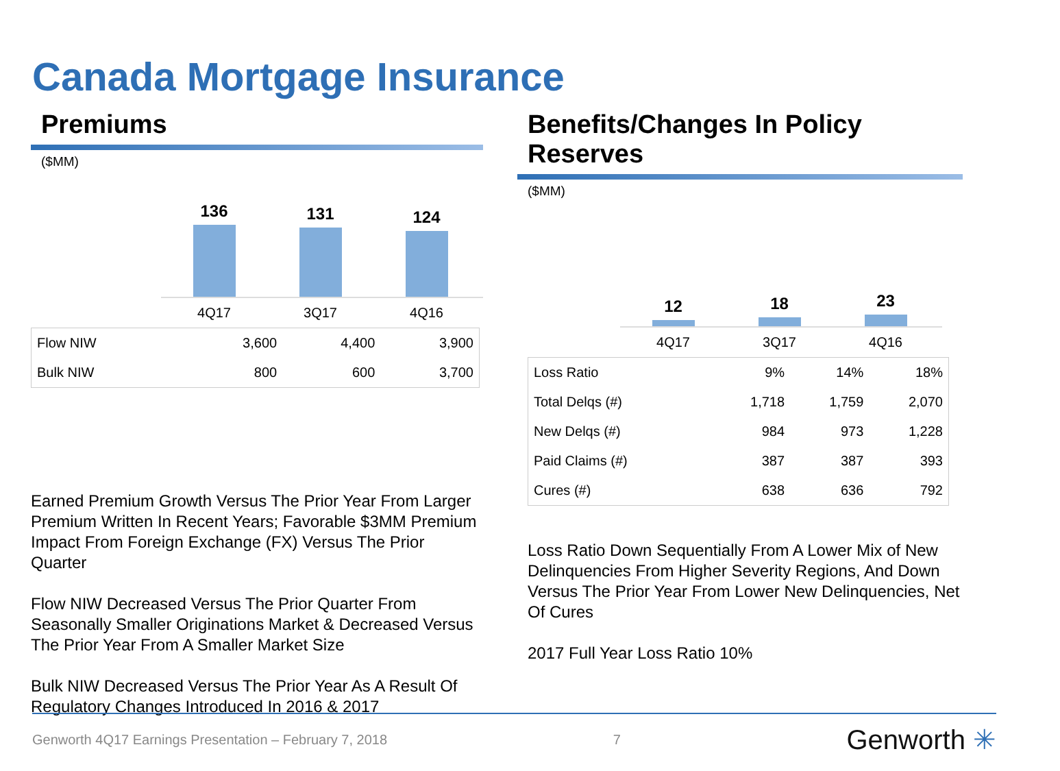Canada Mortgage Insurance
Premiums
($MM)
136
131
124
4Q17 3Q17 4Q16
| Flow NIW | 3,600 | 4,400 | 3,900 |
| Bulk NIW | 800 | 600 | 3,700 |
Earned Premium Growth Versus The Prior Year From Larger Premium Written In Recent Years; Favorable $3MM Premium Impact From Foreign Exchange (FX) Versus The Prior Quarter
Flow NIW Decreased Versus The Prior Quarter From Seasonally Smaller Originations Market & Decreased Versus The Prior Year From A Smaller Market Size
Bulk NIW Decreased Versus The Prior Year As A Result Of Regulatory Changes Introduced In 2016 & 2017
Benefits/Changes In Policy Reserves
($MM)
12
18
23
4Q17 3Q17 4Q16
| Loss Ratio | 9% | 14% | 18% |
| Total Delqs (#) | 1,718 | 1,759 | 2,070 |
| New Delqs (#) | 984 | 973 | 1,228 |
| Paid Claims (#) | 387 | 387 | 393 |
| Cures (#) | 638 | 636 | 792 |
Loss Ratio Down Sequentially From A Lower Mix of New Delinquencies From Higher Severity Regions, And Down Versus The Prior Year From Lower New Delinquencies, Net Of Cures
2017 Full Year Loss Ratio 10%
Genworth 4Q17 Earnings Presentation – February 7, 2018 7 Genworth ✳